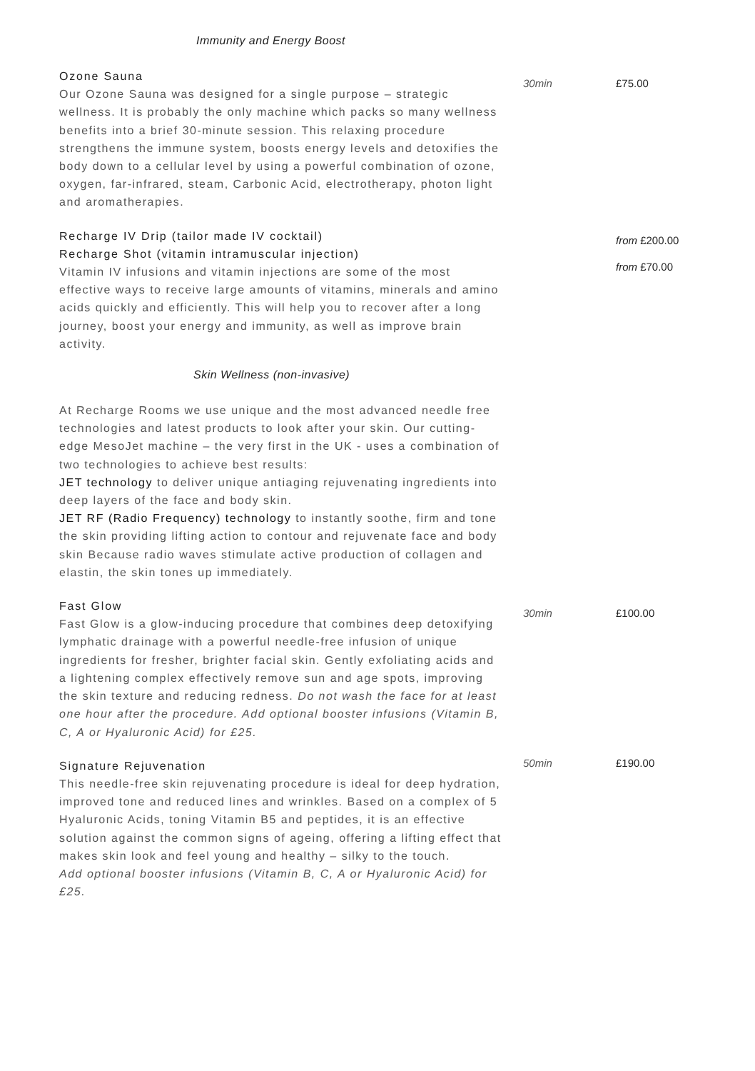Immunity and Energy Boost
Ozone Sauna
Our Ozone Sauna was designed for a single purpose – strategic wellness. It is probably the only machine which packs so many wellness benefits into a brief 30-minute session. This relaxing procedure strengthens the immune system, boosts energy levels and detoxifies the body down to a cellular level by using a powerful combination of ozone, oxygen, far-infrared, steam, Carbonic Acid, electrotherapy, photon light and aromatherapies.
30min £75.00
Recharge IV Drip (tailor made IV cocktail)
Recharge Shot (vitamin intramuscular injection)
Vitamin IV infusions and vitamin injections are some of the most effective ways to receive large amounts of vitamins, minerals and amino acids quickly and efficiently. This will help you to recover after a long journey, boost your energy and immunity, as well as improve brain activity.
from £200.00
from £70.00
Skin Wellness (non-invasive)
At Recharge Rooms we use unique and the most advanced needle free technologies and latest products to look after your skin. Our cutting-edge MesoJet machine – the very first in the UK - uses a combination of two technologies to achieve best results:
JET technology to deliver unique antiaging rejuvenating ingredients into deep layers of the face and body skin.
JET RF (Radio Frequency) technology to instantly soothe, firm and tone the skin providing lifting action to contour and rejuvenate face and body skin Because radio waves stimulate active production of collagen and elastin, the skin tones up immediately.
Fast Glow
Fast Glow is a glow-inducing procedure that combines deep detoxifying lymphatic drainage with a powerful needle-free infusion of unique ingredients for fresher, brighter facial skin. Gently exfoliating acids and a lightening complex effectively remove sun and age spots, improving the skin texture and reducing redness. Do not wash the face for at least one hour after the procedure. Add optional booster infusions (Vitamin B, C, A or Hyaluronic Acid) for £25.
30min £100.00
Signature Rejuvenation
This needle-free skin rejuvenating procedure is ideal for deep hydration, improved tone and reduced lines and wrinkles. Based on a complex of 5 Hyaluronic Acids, toning Vitamin B5 and peptides, it is an effective solution against the common signs of ageing, offering a lifting effect that makes skin look and feel young and healthy – silky to the touch.
Add optional booster infusions (Vitamin B, C, A or Hyaluronic Acid) for £25.
50min £190.00